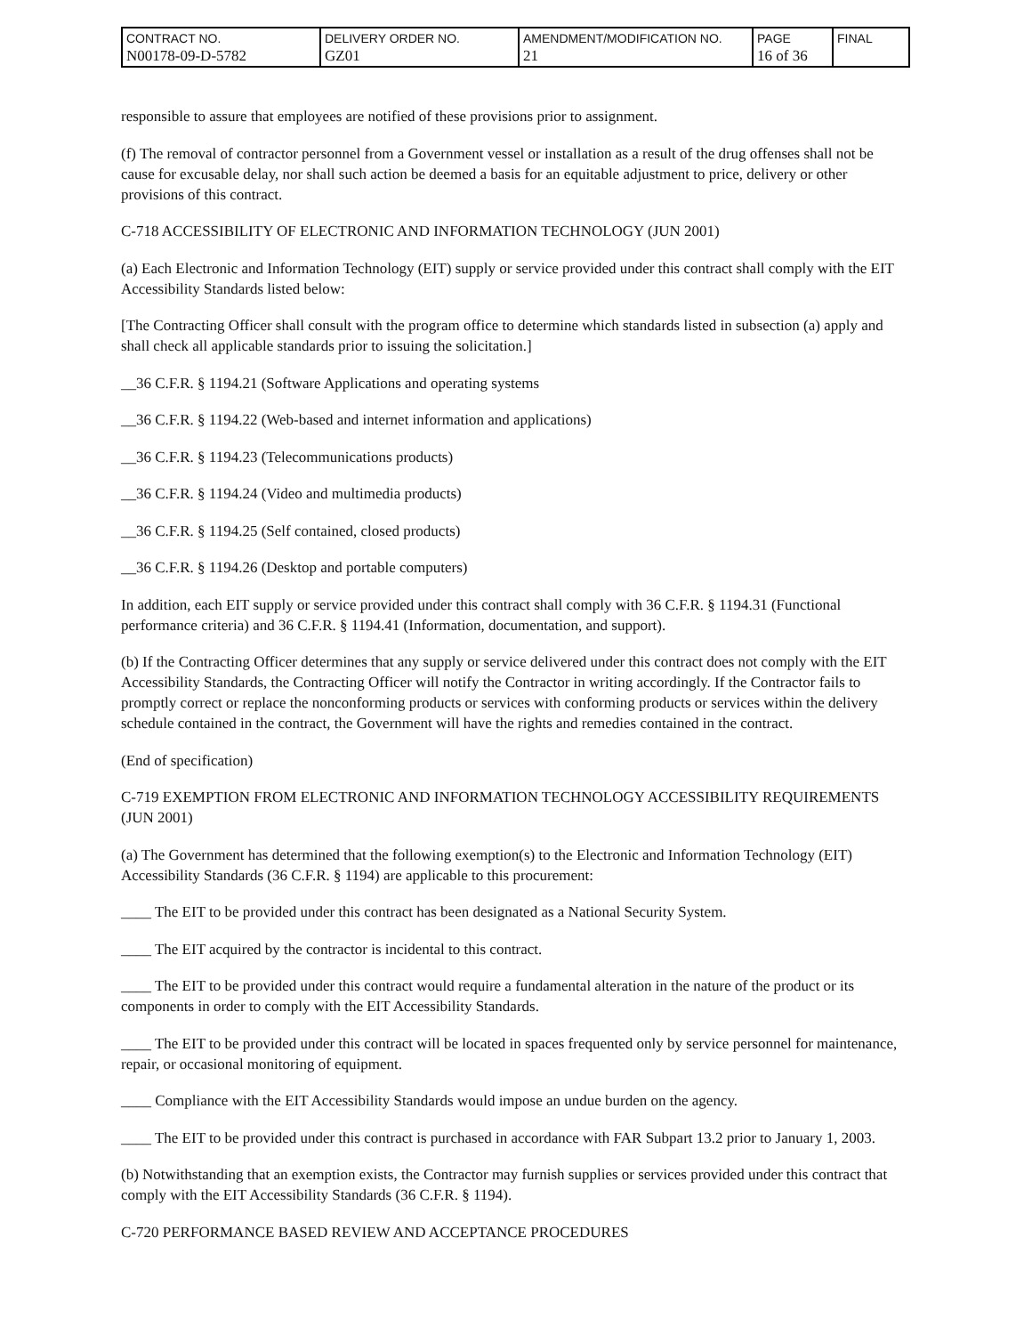| CONTRACT NO. N00178-09-D-5782 | DELIVERY ORDER NO. GZ01 | AMENDMENT/MODIFICATION NO. 21 | PAGE 16 of 36 | FINAL |
responsible to assure that employees are notified of these provisions prior to assignment.
(f) The removal of contractor personnel from a Government vessel or installation as a result of the drug offenses shall not be cause for excusable delay, nor shall such action be deemed a basis for an equitable adjustment to price, delivery or other provisions of this contract.
C-718 ACCESSIBILITY OF ELECTRONIC AND INFORMATION TECHNOLOGY (JUN 2001)
(a) Each Electronic and Information Technology (EIT) supply or service provided under this contract shall comply with the EIT Accessibility Standards listed below:
[The Contracting Officer shall consult with the program office to determine which standards listed in subsection (a) apply and shall check all applicable standards prior to issuing the solicitation.]
__36 C.F.R. § 1194.21 (Software Applications and operating systems
__36 C.F.R. § 1194.22 (Web-based and internet information and applications)
__36 C.F.R. § 1194.23 (Telecommunications products)
__36 C.F.R. § 1194.24 (Video and multimedia products)
__36 C.F.R. § 1194.25 (Self contained, closed products)
__36 C.F.R. § 1194.26 (Desktop and portable computers)
In addition, each EIT supply or service provided under this contract shall comply with 36 C.F.R. § 1194.31 (Functional performance criteria) and 36 C.F.R. § 1194.41 (Information, documentation, and support).
(b) If the Contracting Officer determines that any supply or service delivered under this contract does not comply with the EIT Accessibility Standards, the Contracting Officer will notify the Contractor in writing accordingly. If the Contractor fails to promptly correct or replace the nonconforming products or services with conforming products or services within the delivery schedule contained in the contract, the Government will have the rights and remedies contained in the contract.
(End of specification)
C-719 EXEMPTION FROM ELECTRONIC AND INFORMATION TECHNOLOGY ACCESSIBILITY REQUIREMENTS (JUN 2001)
(a) The Government has determined that the following exemption(s) to the Electronic and Information Technology (EIT) Accessibility Standards (36 C.F.R. § 1194) are applicable to this procurement:
____ The EIT to be provided under this contract has been designated as a National Security System.
____ The EIT acquired by the contractor is incidental to this contract.
____ The EIT to be provided under this contract would require a fundamental alteration in the nature of the product or its components in order to comply with the EIT Accessibility Standards.
____ The EIT to be provided under this contract will be located in spaces frequented only by service personnel for maintenance, repair, or occasional monitoring of equipment.
____ Compliance with the EIT Accessibility Standards would impose an undue burden on the agency.
____ The EIT to be provided under this contract is purchased in accordance with FAR Subpart 13.2 prior to January 1, 2003.
(b) Notwithstanding that an exemption exists, the Contractor may furnish supplies or services provided under this contract that comply with the EIT Accessibility Standards (36 C.F.R. § 1194).
C-720 PERFORMANCE BASED REVIEW AND ACCEPTANCE PROCEDURES